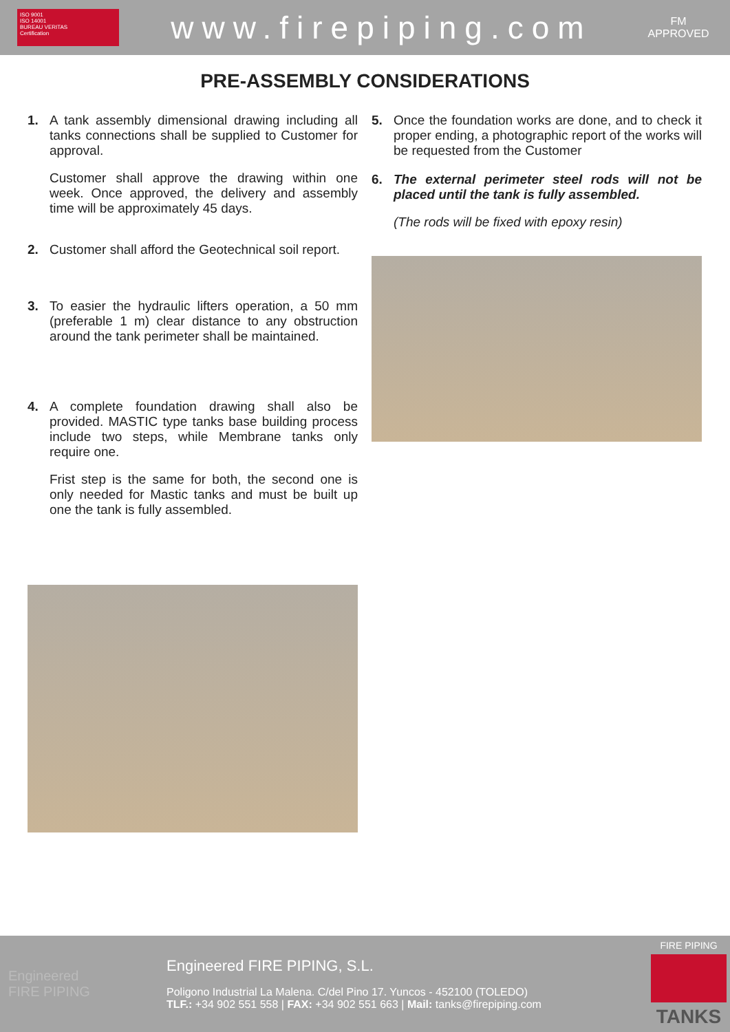ISO 9001
ISO 14001
BUREAU VERITAS
Certification
www.firepiping.com
FM
APPROVED
PRE-ASSEMBLY CONSIDERATIONS
1.
A tank assembly dimensional drawing including all tanks connections shall be supplied to Customer for approval.
Customer shall approve the drawing within one week. Once approved, the delivery and assembly time will be approximately 45 days.
2.
Customer shall afford the Geotechnical soil report.
3.
To easier the hydraulic lifters operation, a 50 mm (preferable 1 m) clear distance to any obstruction around the tank perimeter shall be maintained.
4.
A complete foundation drawing shall also be provided. MASTIC type tanks base building process include two steps, while Membrane tanks only require one.
Frist step is the same for both, the second one is only needed for Mastic tanks and must be built up one the tank is fully assembled.
5.
Once the foundation works are done, and to check it proper ending, a photographic report of the works will be requested from the Customer
6.
The external perimeter steel rods will not be placed until the tank is fully assembled.
(The rods will be fixed with epoxy resin)
Engineered
FIRE PIPING
Engineered FIRE PIPING, S.L.
Poligono Industrial La Malena. C/del Pino 17. Yuncos - 452100 (TOLEDO)
TLF.: +34 902 551 558 | FAX: +34 902 551 663 | Mail: tanks@firepiping.com
FIRE PIPING
TANKS